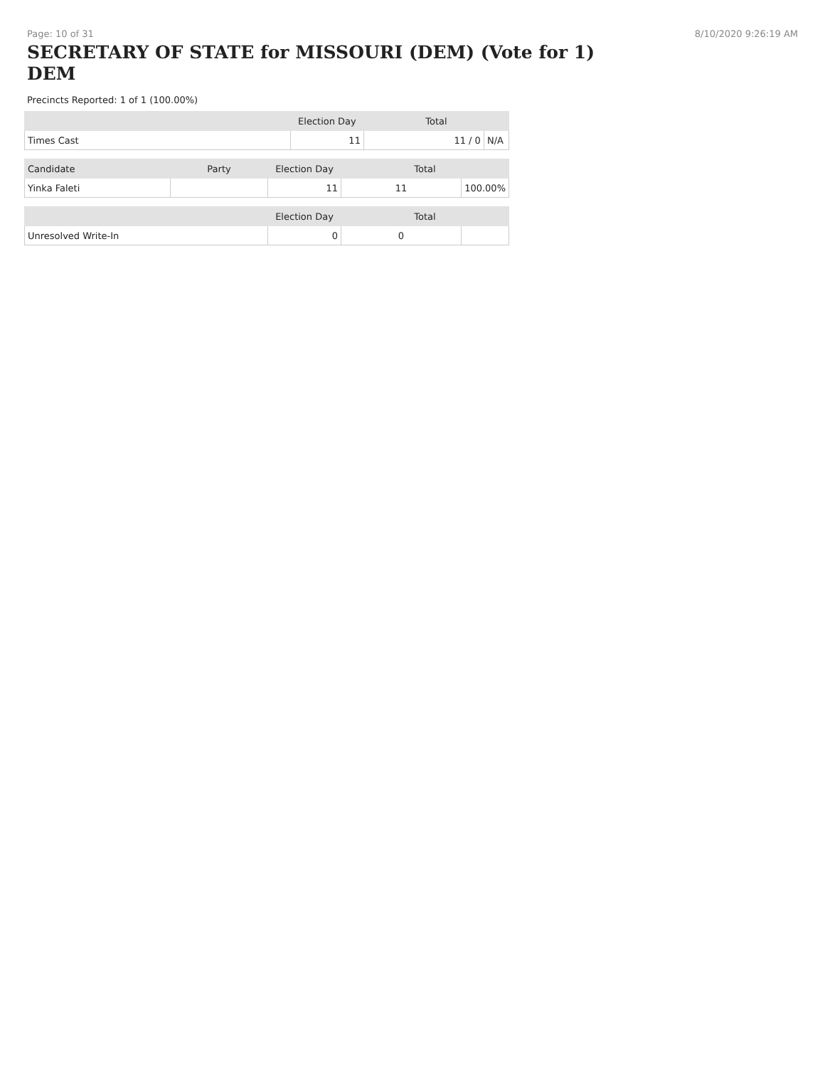Page: 10 of 31 8/10/2020 9:26:19 AM
SECRETARY OF STATE for MISSOURI (DEM) (Vote for 1) DEM
Precincts Reported: 1 of 1 (100.00%)
| | Election Day | Total | |
| --- | --- | --- | --- |
| Times Cast | 11 | 11 / 0 | N/A |
| Candidate | Party | Election Day | Total | |
| --- | --- | --- | --- | --- |
| Yinka Faleti | | 11 | 11 | 100.00% |
| | | Election Day | Total | |
| --- | --- | --- | --- | --- |
| Unresolved Write-In | | 0 | 0 | |